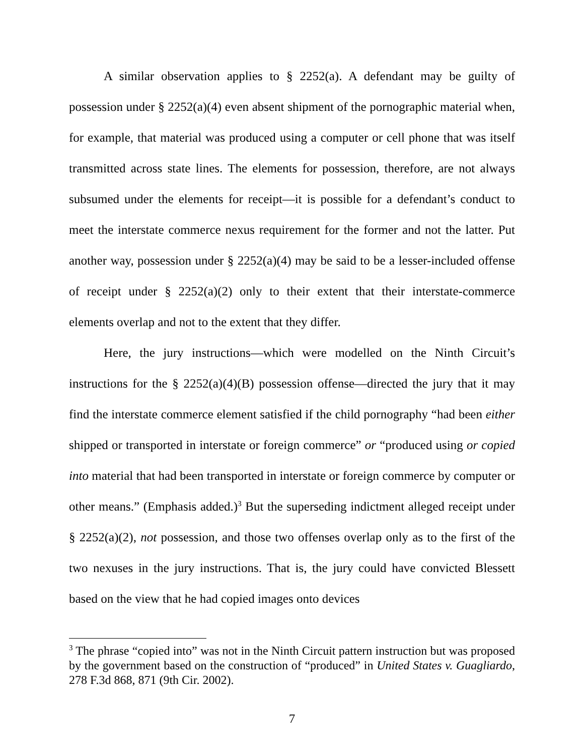A similar observation applies to § 2252(a). A defendant may be guilty of possession under § 2252(a)(4) even absent shipment of the pornographic material when, for example, that material was produced using a computer or cell phone that was itself transmitted across state lines. The elements for possession, therefore, are not always subsumed under the elements for receipt—it is possible for a defendant’s conduct to meet the interstate commerce nexus requirement for the former and not the latter. Put another way, possession under § 2252(a)(4) may be said to be a lesser-included offense of receipt under § 2252(a)(2) only to their extent that their interstate-commerce elements overlap and not to the extent that they differ.
Here, the jury instructions—which were modelled on the Ninth Circuit’s instructions for the § 2252(a)(4)(B) possession offense—directed the jury that it may find the interstate commerce element satisfied if the child pornography “had been either shipped or transported in interstate or foreign commerce” or “produced using or copied into material that had been transported in interstate or foreign commerce by computer or other means.” (Emphasis added.)<sup>3</sup> But the superseding indictment alleged receipt under § 2252(a)(2), not possession, and those two offenses overlap only as to the first of the two nexuses in the jury instructions. That is, the jury could have convicted Blessett based on the view that he had copied images onto devices
<sup>3</sup> The phrase “copied into” was not in the Ninth Circuit pattern instruction but was proposed by the government based on the construction of “produced” in United States v. Guagliardo, 278 F.3d 868, 871 (9th Cir. 2002).
7